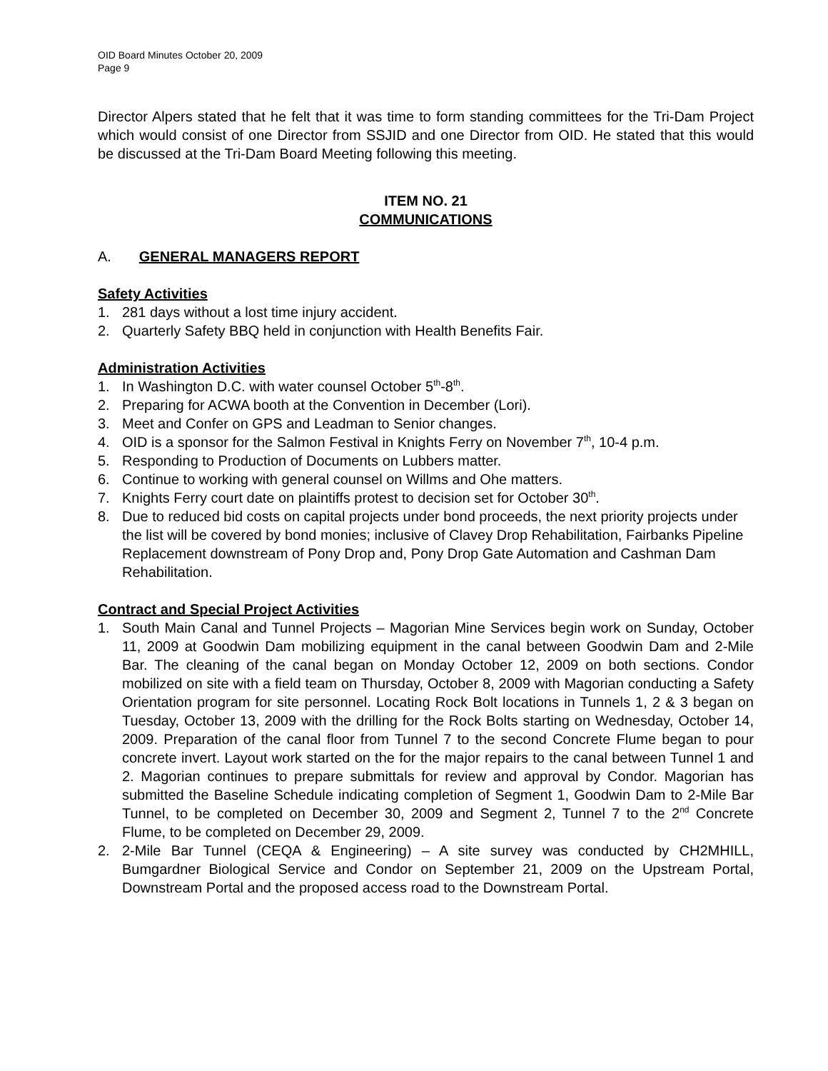OID Board Minutes October 20, 2009
Page 9
Director Alpers stated that he felt that it was time to form standing committees for the Tri-Dam Project which would consist of one Director from SSJID and one Director from OID. He stated that this would be discussed at the Tri-Dam Board Meeting following this meeting.
ITEM NO. 21
COMMUNICATIONS
A. GENERAL MANAGERS REPORT
Safety Activities
1. 281 days without a lost time injury accident.
2. Quarterly Safety BBQ held in conjunction with Health Benefits Fair.
Administration Activities
1. In Washington D.C. with water counsel October 5<sup>th</sup>-8<sup>th</sup>.
2. Preparing for ACWA booth at the Convention in December (Lori).
3. Meet and Confer on GPS and Leadman to Senior changes.
4. OID is a sponsor for the Salmon Festival in Knights Ferry on November 7<sup>th</sup>, 10-4 p.m.
5. Responding to Production of Documents on Lubbers matter.
6. Continue to working with general counsel on Willms and Ohe matters.
7. Knights Ferry court date on plaintiffs protest to decision set for October 30<sup>th</sup>.
8. Due to reduced bid costs on capital projects under bond proceeds, the next priority projects under the list will be covered by bond monies; inclusive of Clavey Drop Rehabilitation, Fairbanks Pipeline Replacement downstream of Pony Drop and, Pony Drop Gate Automation and Cashman Dam Rehabilitation.
Contract and Special Project Activities
1. South Main Canal and Tunnel Projects – Magorian Mine Services begin work on Sunday, October 11, 2009 at Goodwin Dam mobilizing equipment in the canal between Goodwin Dam and 2-Mile Bar. The cleaning of the canal began on Monday October 12, 2009 on both sections. Condor mobilized on site with a field team on Thursday, October 8, 2009 with Magorian conducting a Safety Orientation program for site personnel. Locating Rock Bolt locations in Tunnels 1, 2 & 3 began on Tuesday, October 13, 2009 with the drilling for the Rock Bolts starting on Wednesday, October 14, 2009. Preparation of the canal floor from Tunnel 7 to the second Concrete Flume began to pour concrete invert. Layout work started on the for the major repairs to the canal between Tunnel 1 and 2. Magorian continues to prepare submittals for review and approval by Condor. Magorian has submitted the Baseline Schedule indicating completion of Segment 1, Goodwin Dam to 2-Mile Bar Tunnel, to be completed on December 30, 2009 and Segment 2, Tunnel 7 to the 2<sup>nd</sup> Concrete Flume, to be completed on December 29, 2009.
2. 2-Mile Bar Tunnel (CEQA & Engineering) – A site survey was conducted by CH2MHILL, Bumgardner Biological Service and Condor on September 21, 2009 on the Upstream Portal, Downstream Portal and the proposed access road to the Downstream Portal.